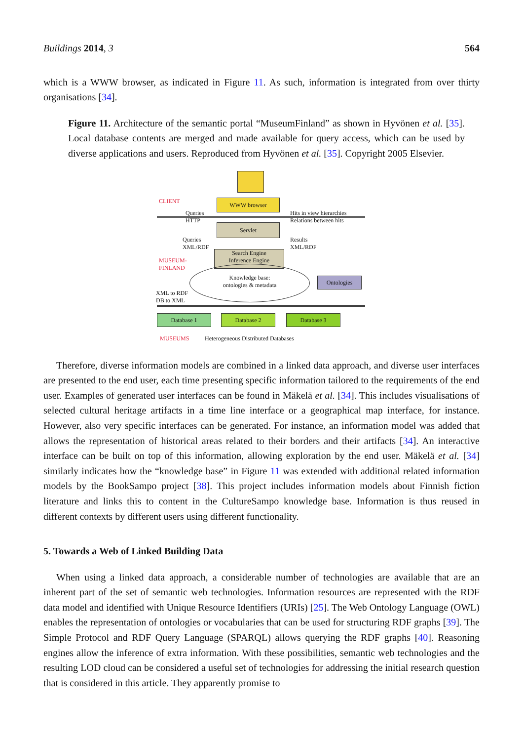Buildings 2014, 3 564
which is a WWW browser, as indicated in Figure 11. As such, information is integrated from over thirty organisations [34].
Figure 11. Architecture of the semantic portal “MuseumFinland” as shown in Hyvönen et al. [35]. Local database contents are merged and made available for query access, which can be used by diverse applications and users. Reproduced from Hyvönen et al. [35]. Copyright 2005 Elsevier.
CLIENT WWW browser
Queries
HTTP
Hits in view hierarchies
Relations between hits
Servlet
Queries
XML/RDF
Results
XML/RDF
Search Engine
Inference Engine
MUSEUM-
FINLAND
Knowledge base:
ontologies & metadata
Ontologies
XML to RDF
DB to XML
Database 1 Database 2 Database 3
MUSEUMS
Heterogeneous Distributed Databases
Therefore, diverse information models are combined in a linked data approach, and diverse user interfaces are presented to the end user, each time presenting specific information tailored to the requirements of the end user. Examples of generated user interfaces can be found in Mäkelä et al. [34]. This includes visualisations of selected cultural heritage artifacts in a time line interface or a geographical map interface, for instance. However, also very specific interfaces can be generated. For instance, an information model was added that allows the representation of historical areas related to their borders and their artifacts [34]. An interactive interface can be built on top of this information, allowing exploration by the end user. Mäkelä et al. [34] similarly indicates how the “knowledge base” in Figure 11 was extended with additional related information models by the BookSampo project [38]. This project includes information models about Finnish fiction literature and links this to content in the CultureSampo knowledge base. Information is thus reused in different contexts by different users using different functionality.
5. Towards a Web of Linked Building Data
When using a linked data approach, a considerable number of technologies are available that are an inherent part of the set of semantic web technologies. Information resources are represented with the RDF data model and identified with Unique Resource Identifiers (URIs) [25]. The Web Ontology Language (OWL) enables the representation of ontologies or vocabularies that can be used for structuring RDF graphs [39]. The Simple Protocol and RDF Query Language (SPARQL) allows querying the RDF graphs [40]. Reasoning engines allow the inference of extra information. With these possibilities, semantic web technologies and the resulting LOD cloud can be considered a useful set of technologies for addressing the initial research question that is considered in this article. They apparently promise to